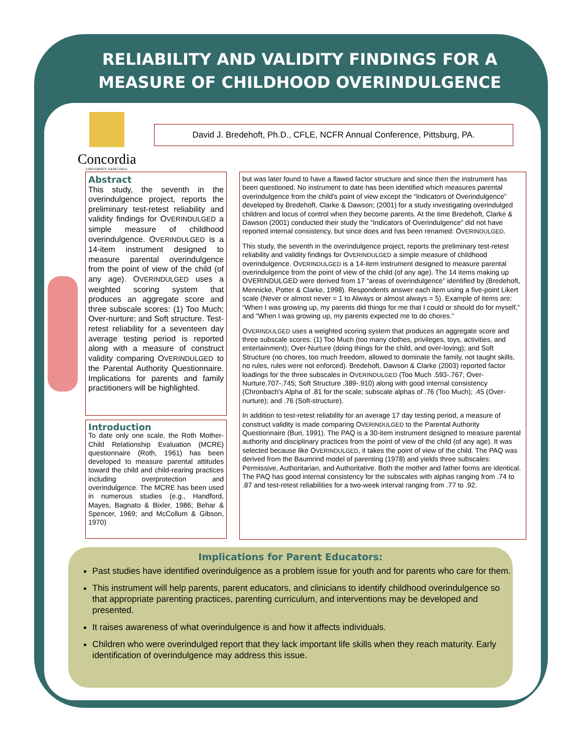RELIABILITY AND VALIDITY FINDINGS FOR A MEASURE OF CHILDHOOD OVERINDULGENCE
Concordia
UNIVERSITY·SAINT PAUL
David J. Bredehoft, Ph.D., CFLE, NCFR Annual Conference, Pittsburg, PA.
Abstract
This study, the seventh in the overindulgence project, reports the preliminary test-retest reliability and validity findings for OVERINDULGED a simple measure of childhood overindulgence. OVERINDULGED is a 14-item instrument designed to measure parental overindulgence from the point of view of the child (of any age). OVERINDULGED uses a weighted scoring system that produces an aggregate score and three subscale scores: (1) Too Much; Over-nurture; and Soft structure. Test-retest reliability for a seventeen day average testing period is reported along with a measure of construct validity comparing OVERINDULGED to the Parental Authority Questionnaire. Implications for parents and family practitioners will be highlighted.
Introduction
To date only one scale, the Roth Mother-Child Relationship Evaluation (MCRE) questionnaire (Roth, 1961) has been developed to measure parental attitudes toward the child and child-rearing practices including overprotection and overindulgence. The MCRE has been used in numerous studies (e.g., Handford, Mayes, Bagnato & Bixler, 1986; Behar & Spencer, 1969; and McCollum & Gibson, 1970)
but was later found to have a flawed factor structure and since then the instrument has been questioned. No instrument to date has been identified which measures parental overindulgence from the child's point of view except the “Indicators of Overindulgence” developed by Bredehoft, Clarke & Dawson; (2001) for a study investigating overindulged children and locus of control when they become parents. At the time Bredehoft, Clarke & Dawson (2001) conducted their study the “Indicators of Overindulgence” did not have reported internal consistency, but since does and has been renamed: OVERINDULGED.
This study, the seventh in the overindulgence project, reports the preliminary test-retest reliability and validity findings for OVERINDULGED a simple measure of childhood overindulgence. OVERINDULGED is a 14-item instrument designed to measure parental overindulgence from the point of view of the child (of any age). The 14 items making up OVERINDULGED were derived from 17 “areas of overindulgence” identified by (Bredehoft, Mennicke, Potter & Clarke, 1998). Respondents answer each item using a five-point Likert scale (Never or almost never = 1 to Always or almost always = 5). Example of items are: “When I was growing up, my parents did things for me that I could or should do for myself,” and “When I was growing up, my parents expected me to do chores.”
OVERINDULGED uses a weighted scoring system that produces an aggregate score and three subscale scores: (1) Too Much (too many clothes, privileges, toys, activities, and entertainment); Over-Nurture (doing things for the child, and over-loving); and Soft Structure (no chores, too much freedom, allowed to dominate the family, not taught skills, no rules, rules were not enforced). Bredehoft, Dawson & Clarke (2003) reported factor loadings for the three subscales in OVERINDULGED (Too Much .593-.767; Over-Nurture.707-.745; Soft Structure .389-.910) along with good internal consistency (Chronbach's Alpha of .81 for the scale; subscale alphas of .76 (Too Much); .45 (Over-nurture); and .76 (Soft-structure).
In addition to test-retest reliability for an average 17 day testing period, a measure of construct validity is made comparing OVERINDULGED to the Parental Authority Questionnaire (Buri, 1991). The PAQ is a 30-item instrument designed to measure parental authority and disciplinary practices from the point of view of the child (of any age). It was selected because like OVERINDULGED, it takes the point of view of the child. The PAQ was derived from the Baumrind model of parenting (1978) and yields three subscales: Permissive, Authoritarian, and Authoritative. Both the mother and father forms are identical. The PAQ has good internal consistency for the subscales with alphas ranging from .74 to .87 and test-retest reliabilities for a two-week interval ranging from .77 to .92.
Implications for Parent Educators:
Past studies have identified overindulgence as a problem issue for youth and for parents who care for them.
This instrument will help parents, parent educators, and clinicians to identify childhood overindulgence so that appropriate parenting practices, parenting curriculum, and interventions may be developed and presented.
It raises awareness of what overindulgence is and how it affects individuals.
Children who were overindulged report that they lack important life skills when they reach maturity. Early identification of overindulgence may address this issue.